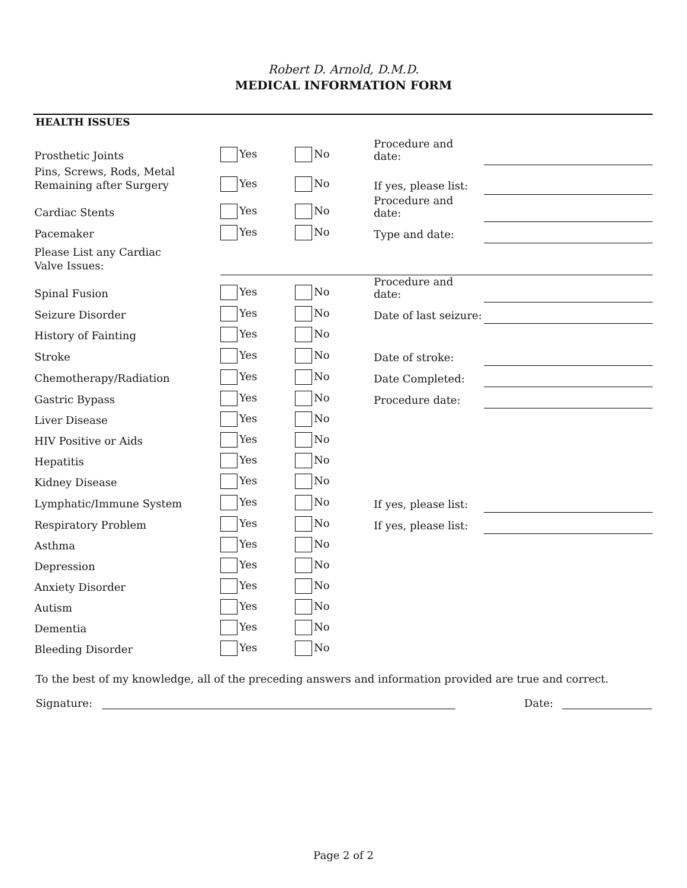Robert D. Arnold, D.M.D.
MEDICAL INFORMATION FORM
HEALTH ISSUES
| Prosthetic Joints | Yes | No | Procedure and date: | |
| Pins, Screws, Rods, Metal Remaining after Surgery | Yes | No | If yes, please list: | |
| Cardiac Stents | Yes | No | Procedure and date: | |
| Pacemaker | Yes | No | Type and date: | |
| Please List any Cardiac Valve Issues: | | | | |
| Spinal Fusion | Yes | No | Procedure and date: | |
| Seizure Disorder | Yes | No | Date of last seizure: | |
| History of Fainting | Yes | No | | |
| Stroke | Yes | No | Date of stroke: | |
| Chemotherapy/Radiation | Yes | No | Date Completed: | |
| Gastric Bypass | Yes | No | Procedure date: | |
| Liver Disease | Yes | No | | |
| HIV Positive or Aids | Yes | No | | |
| Hepatitis | Yes | No | | |
| Kidney Disease | Yes | No | | |
| Lymphatic/Immune System | Yes | No | If yes, please list: | |
| Respiratory Problem | Yes | No | If yes, please list: | |
| Asthma | Yes | No | | |
| Depression | Yes | No | | |
| Anxiety Disorder | Yes | No | | |
| Autism | Yes | No | | |
| Dementia | Yes | No | | |
| Bleeding Disorder | Yes | No | | |
To the best of my knowledge, all of the preceding answers and information provided are true and correct.
Signature: Date:
Page 2 of 2